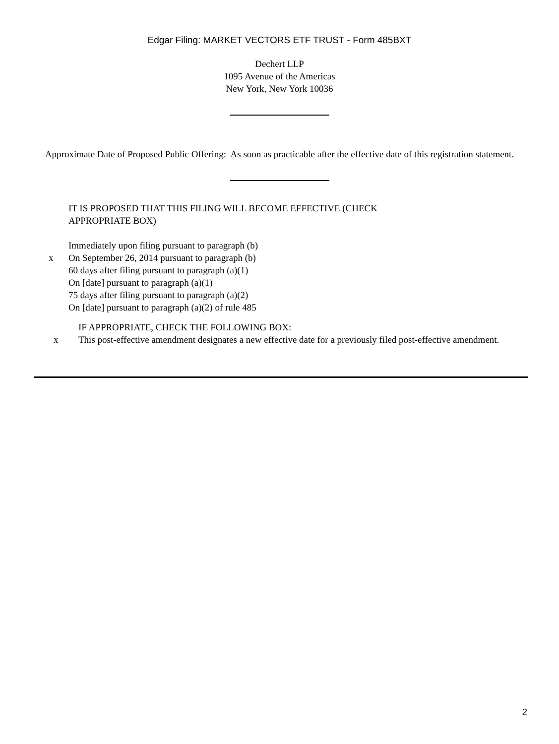Edgar Filing: MARKET VECTORS ETF TRUST - Form 485BXT
Dechert LLP
1095 Avenue of the Americas
New York, New York 10036
Approximate Date of Proposed Public Offering: As soon as practicable after the effective date of this registration statement.
IT IS PROPOSED THAT THIS FILING WILL BECOME EFFECTIVE (CHECK APPROPRIATE BOX)
| | Immediately upon filing pursuant to paragraph (b) |
| x | On September 26, 2014 pursuant to paragraph (b) |
| | 60 days after filing pursuant to paragraph (a)(1) |
| | On [date] pursuant to paragraph (a)(1) |
| | 75 days after filing pursuant to paragraph (a)(2) |
| | On [date] pursuant to paragraph (a)(2) of rule 485 |
| | IF APPROPRIATE, CHECK THE FOLLOWING BOX: |
| x | This post-effective amendment designates a new effective date for a previously filed post-effective amendment. |
2